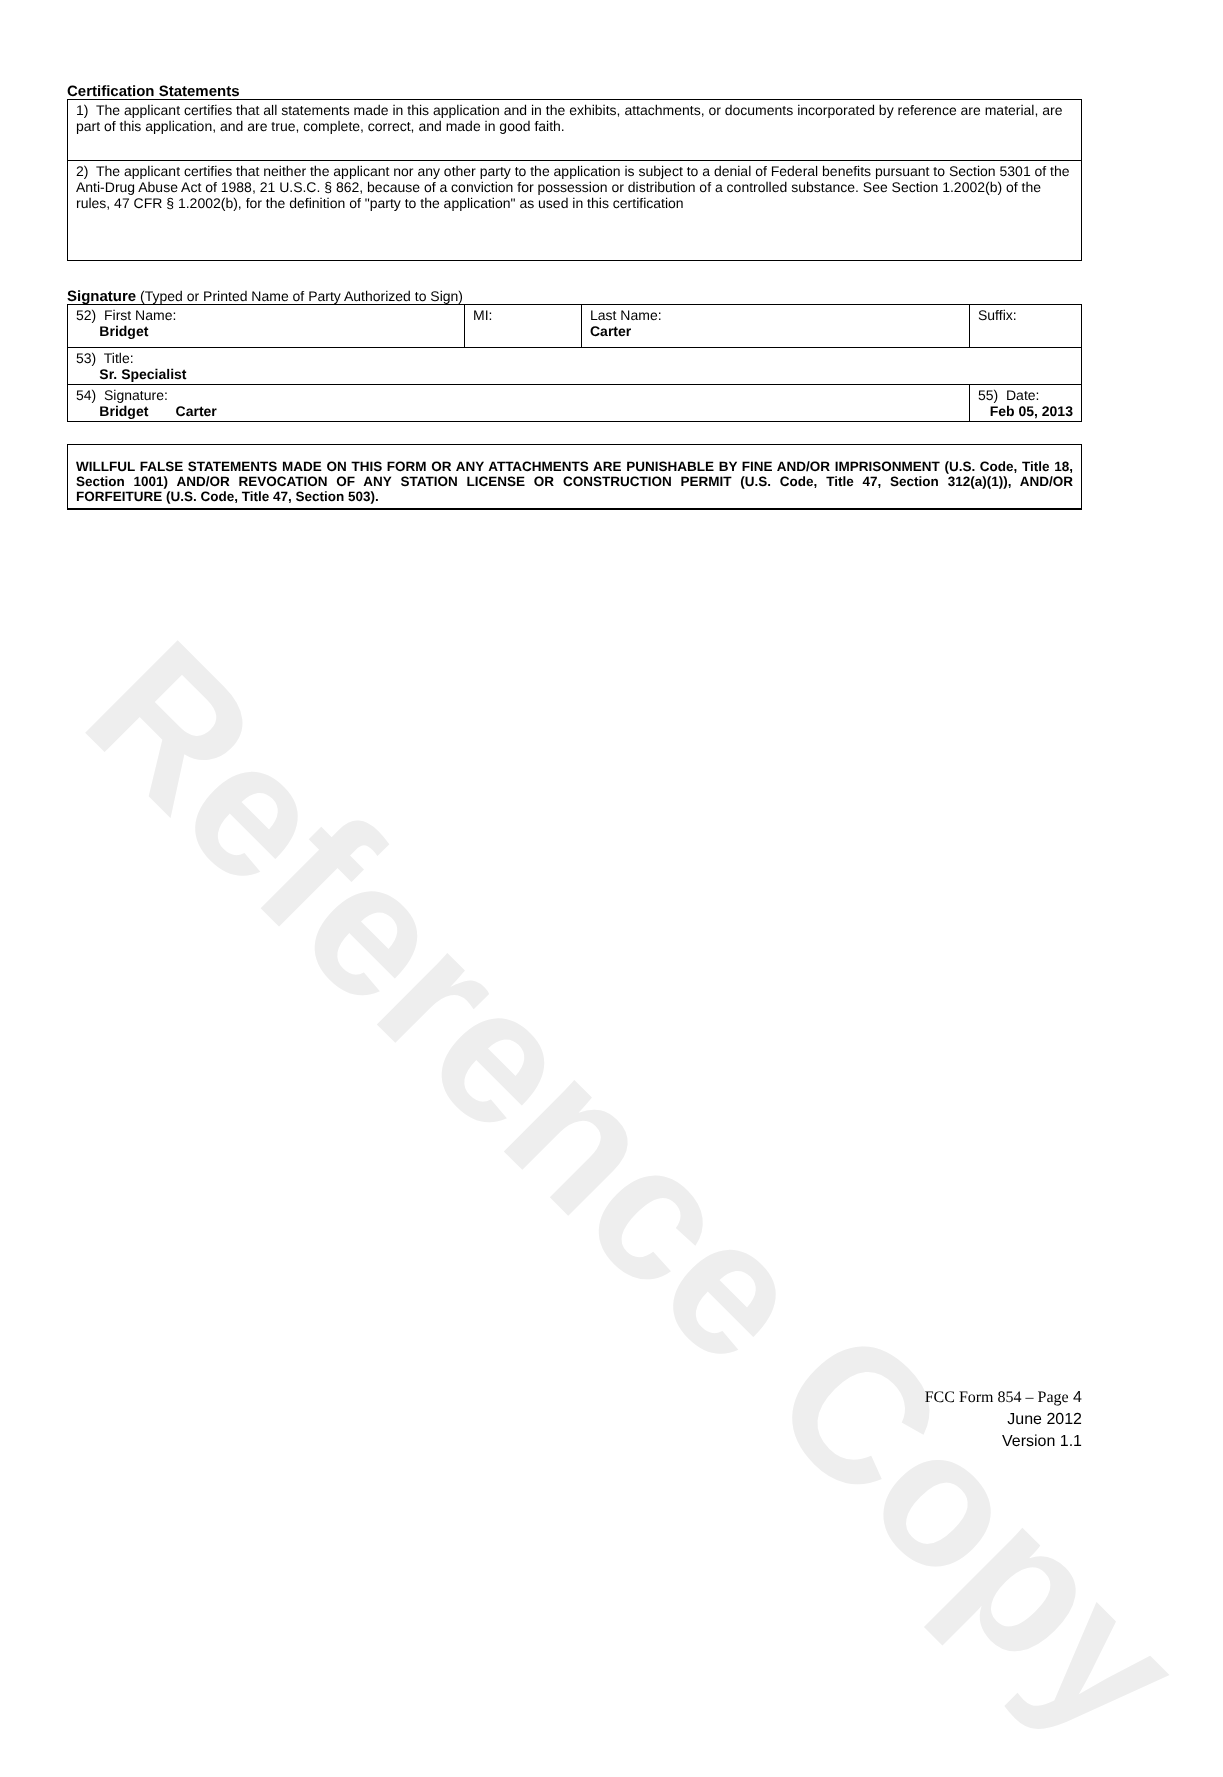Reference Copy
Certification Statements
| 1) The applicant certifies that all statements made in this application and in the exhibits, attachments, or documents incorporated by reference are material, are part of this application, and are true, complete, correct, and made in good faith. |
| 2) The applicant certifies that neither the applicant nor any other party to the application is subject to a denial of Federal benefits pursuant to Section 5301 of the Anti-Drug Abuse Act of 1988, 21 U.S.C. § 862, because of a conviction for possession or distribution of a controlled substance. See Section 1.2002(b) of the rules, 47 CFR § 1.2002(b), for the definition of "party to the application" as used in this certification |
Signature (Typed or Printed Name of Party Authorized to Sign)
| 52) First Name: Bridget | MI: | Last Name: Carter | Suffix: |
| 53) Title: Sr. Specialist | | | |
| 54) Signature: Bridget Carter | | | 55) Date: Feb 05, 2013 |
WILLFUL FALSE STATEMENTS MADE ON THIS FORM OR ANY ATTACHMENTS ARE PUNISHABLE BY FINE AND/OR IMPRISONMENT (U.S. Code, Title 18, Section 1001) AND/OR REVOCATION OF ANY STATION LICENSE OR CONSTRUCTION PERMIT (U.S. Code, Title 47, Section 312(a)(1)), AND/OR FORFEITURE (U.S. Code, Title 47, Section 503).
FCC Form 854 – Page 4
June 2012
Version 1.1